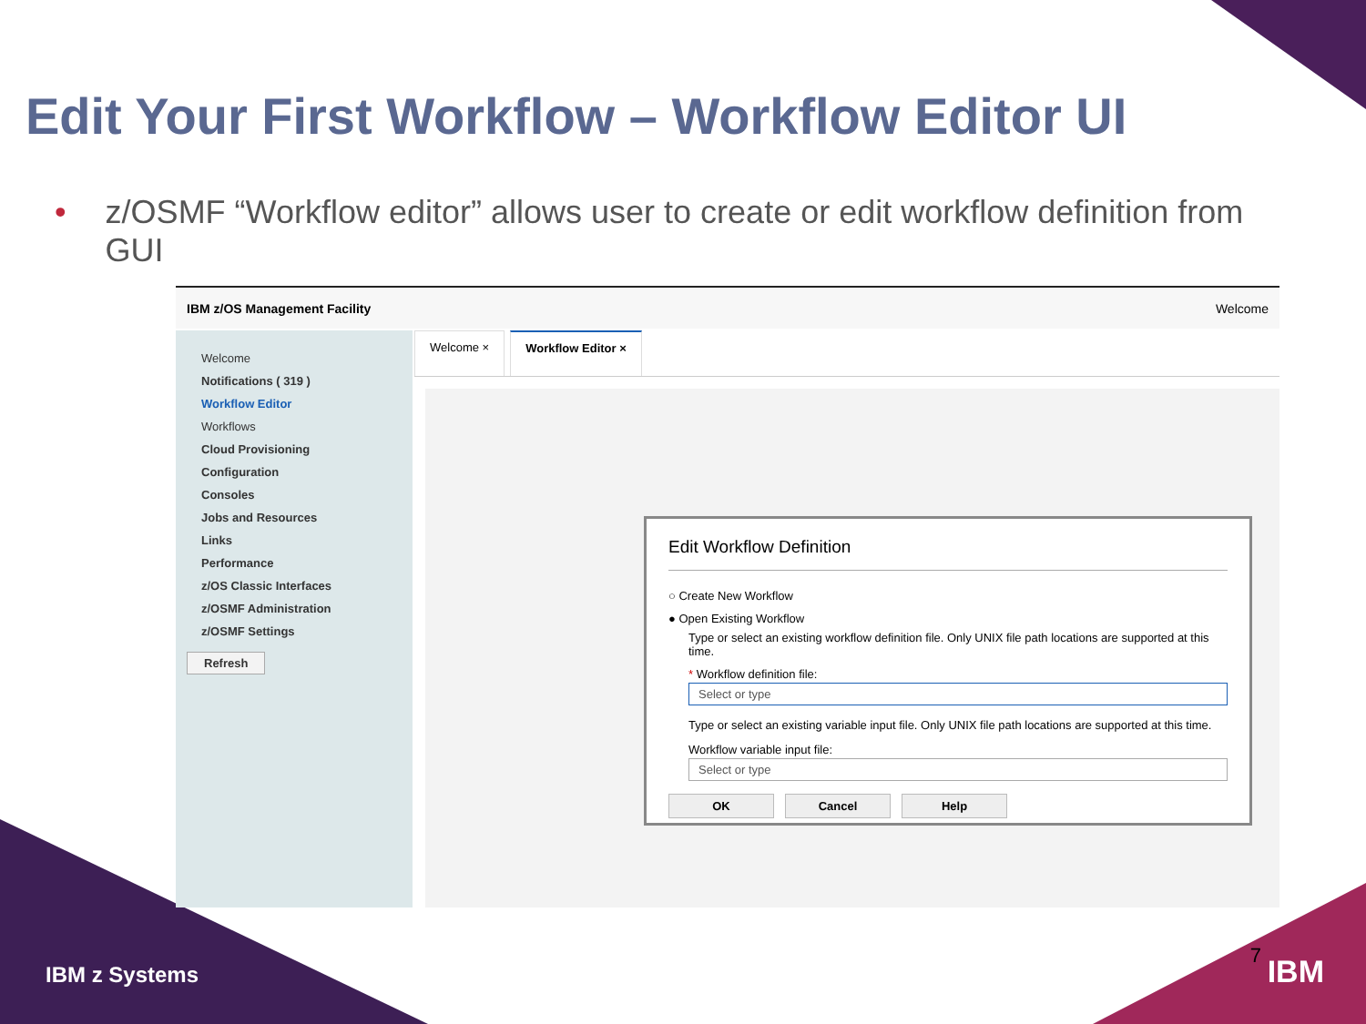Edit Your First Workflow – Workflow Editor UI
• z/OSMF “Workflow editor” allows user to create or edit workflow definition from GUI
IBM z/OS Management Facility Welcome
Welcome
Notifications ( 319 )
Workflow Editor
Workflows
Cloud Provisioning
Configuration
Consoles
Jobs and Resources
Links
Performance
z/OS Classic Interfaces
z/OSMF Administration
z/OSMF Settings
Refresh
Welcome × Workflow Editor ×
Edit Workflow Definition
○ Create New Workflow
● Open Existing Workflow
Type or select an existing workflow definition file. Only UNIX file path locations are supported at this time.
* Workflow definition file:
Select or type
Type or select an existing variable input file. Only UNIX file path locations are supported at this time.
Workflow variable input file:
Select or type
OK Cancel Help
IBM z Systems
7 IBM